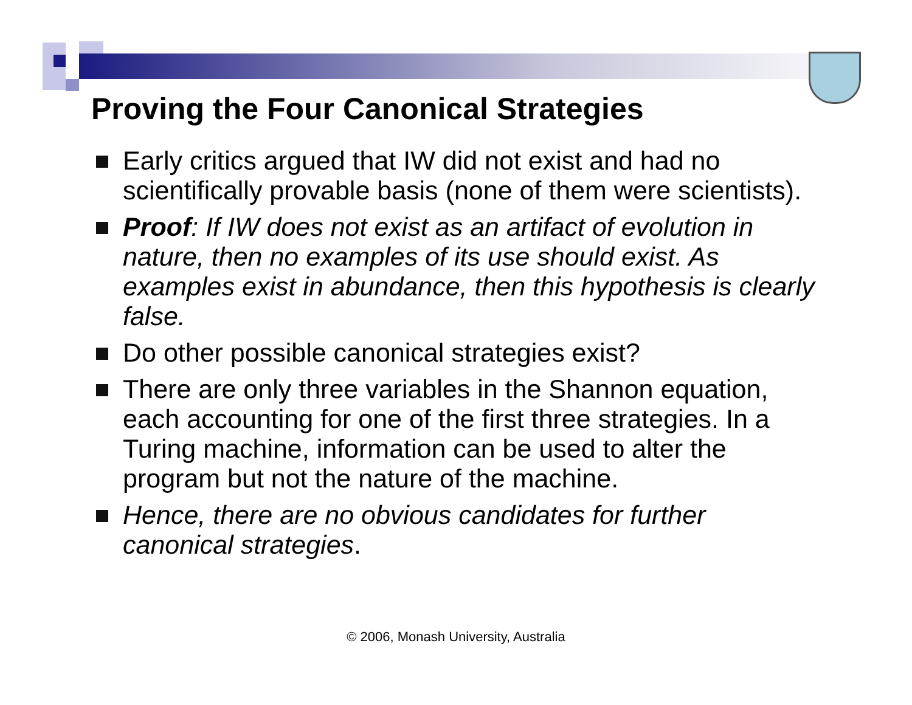Proving the Four Canonical Strategies
Early critics argued that IW did not exist and had no scientifically provable basis (none of them were scientists).
Proof: If IW does not exist as an artifact of evolution in nature, then no examples of its use should exist. As examples exist in abundance, then this hypothesis is clearly false.
Do other possible canonical strategies exist?
There are only three variables in the Shannon equation, each accounting for one of the first three strategies. In a Turing machine, information can be used to alter the program but not the nature of the machine.
Hence, there are no obvious candidates for further canonical strategies.
© 2006, Monash University, Australia